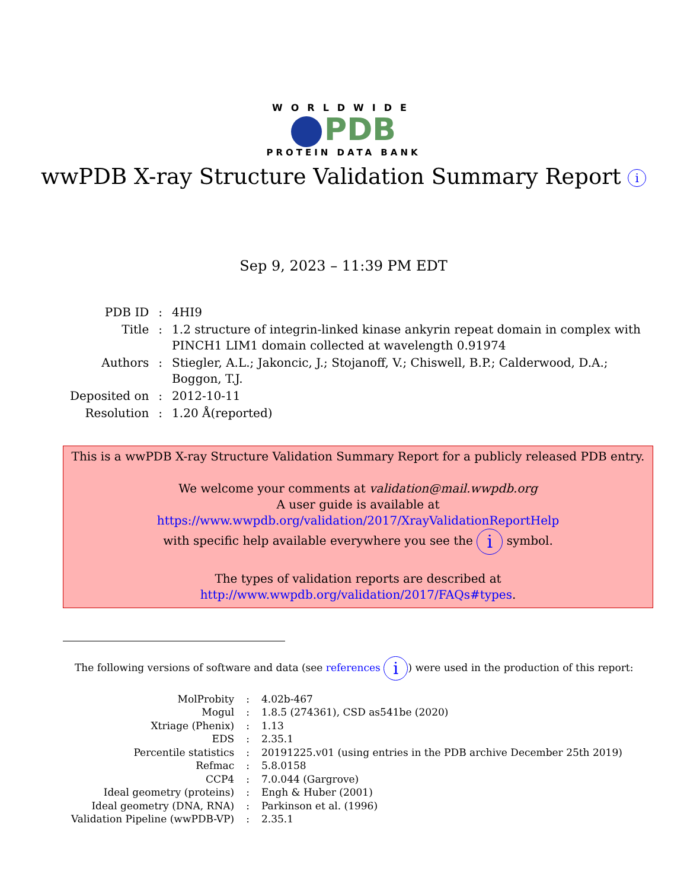WORLDWIDE
PDB
PROTEIN DATA BANK
wwPDB X-ray Structure Validation Summary Report i
Sep 9, 2023 – 11:39 PM EDT
| PDB ID | : | 4HI9 |
| Title | : | 1.2 structure of integrin-linked kinase ankyrin repeat domain in complex with PINCH1 LIM1 domain collected at wavelength 0.91974 |
| Authors | : | Stiegler, A.L.; Jakoncic, J.; Stojanoff, V.; Chiswell, B.P.; Calderwood, D.A.; Boggon, T.J. |
| Deposited on | : | 2012-10-11 |
| Resolution | : | 1.20 Å(reported) |
This is a wwPDB X-ray Structure Validation Summary Report for a publicly released PDB entry.
We welcome your comments at validation@mail.wwpdb.org
A user guide is available at
https://www.wwpdb.org/validation/2017/XrayValidationReportHelp
with specific help available everywhere you see the i symbol.
The types of validation reports are described at
http://www.wwpdb.org/validation/2017/FAQs#types.
The following versions of software and data (see references i) were used in the production of this report:
| MolProbity | : | 4.02b-467 |
| Mogul | : | 1.8.5 (274361), CSD as541be (2020) |
| Xtriage (Phenix) | : | 1.13 |
| EDS | : | 2.35.1 |
| Percentile statistics | : | 20191225.v01 (using entries in the PDB archive December 25th 2019) |
| Refmac | : | 5.8.0158 |
| CCP4 | : | 7.0.044 (Gargrove) |
| Ideal geometry (proteins) | : | Engh & Huber (2001) |
| Ideal geometry (DNA, RNA) | : | Parkinson et al. (1996) |
| Validation Pipeline (wwPDB-VP) | : | 2.35.1 |